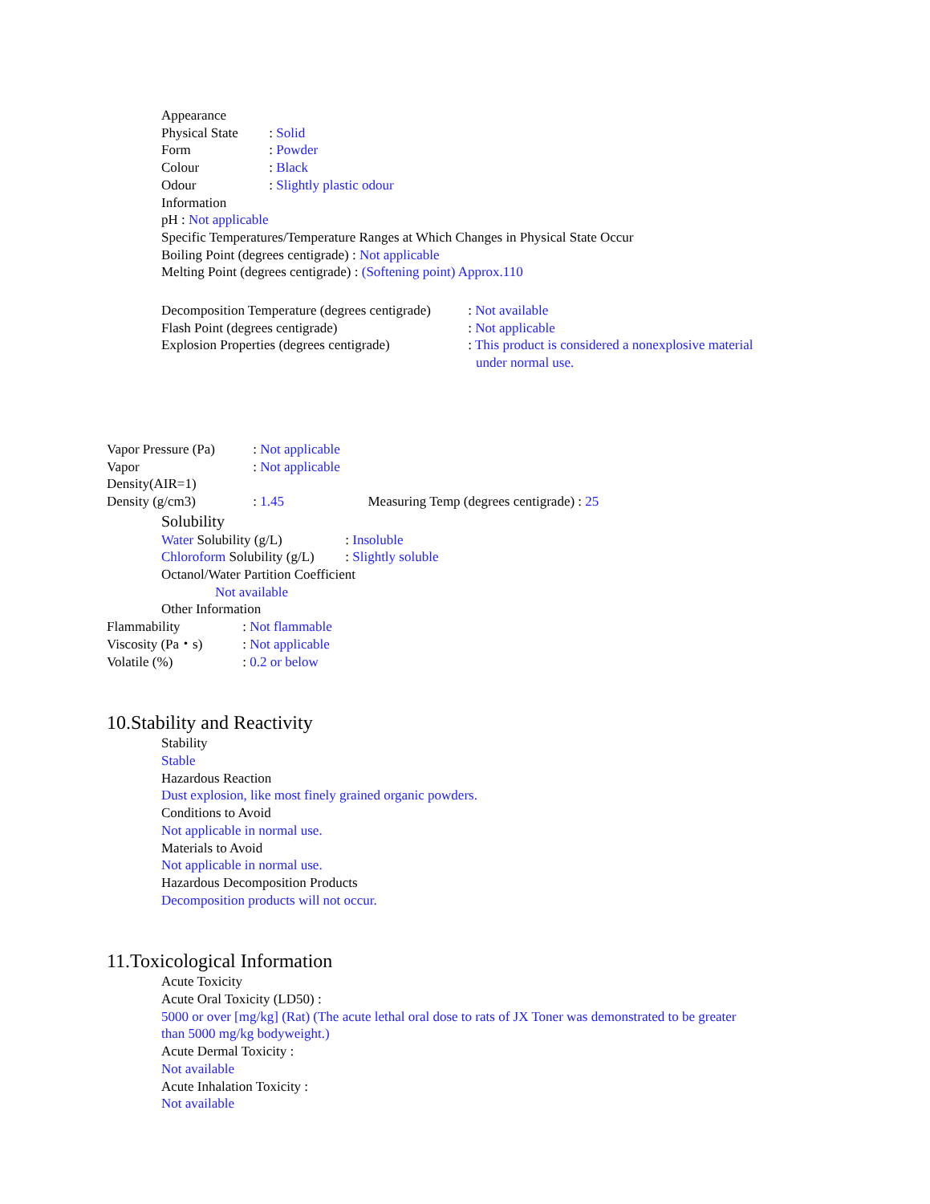Appearance
Physical State : Solid
Form : Powder
Colour : Black
Odour : Slightly plastic odour
Information
pH : Not applicable
Specific Temperatures/Temperature Ranges at Which Changes in Physical State Occur
Boiling Point (degrees centigrade) : Not applicable
Melting Point (degrees centigrade) : (Softening point) Approx.110
Decomposition Temperature (degrees centigrade) : Not available
Flash Point (degrees centigrade) : Not applicable
Explosion Properties (degrees centigrade) : This product is considered a nonexplosive material
under normal use.
Vapor Pressure (Pa) : Not applicable
Vapor : Not applicable
Density(AIR=1)
Density (g/cm3) : 1.45 Measuring Temp (degrees centigrade) : 25
Solubility
Water Solubility (g/L) : Insoluble
Chloroform Solubility (g/L) : Slightly soluble
Octanol/Water Partition Coefficient
Not available
Other Information
Flammability : Not flammable
Viscosity (Pa・s) : Not applicable
Volatile (%) : 0.2 or below
10.Stability and Reactivity
Stability
Stable
Hazardous Reaction
Dust explosion, like most finely grained organic powders.
Conditions to Avoid
Not applicable in normal use.
Materials to Avoid
Not applicable in normal use.
Hazardous Decomposition Products
Decomposition products will not occur.
11.Toxicological Information
Acute Toxicity
Acute Oral Toxicity (LD50) :
5000 or over [mg/kg] (Rat) (The acute lethal oral dose to rats of JX Toner was demonstrated to be greater
than 5000 mg/kg bodyweight.)
Acute Dermal Toxicity :
Not available
Acute Inhalation Toxicity :
Not available